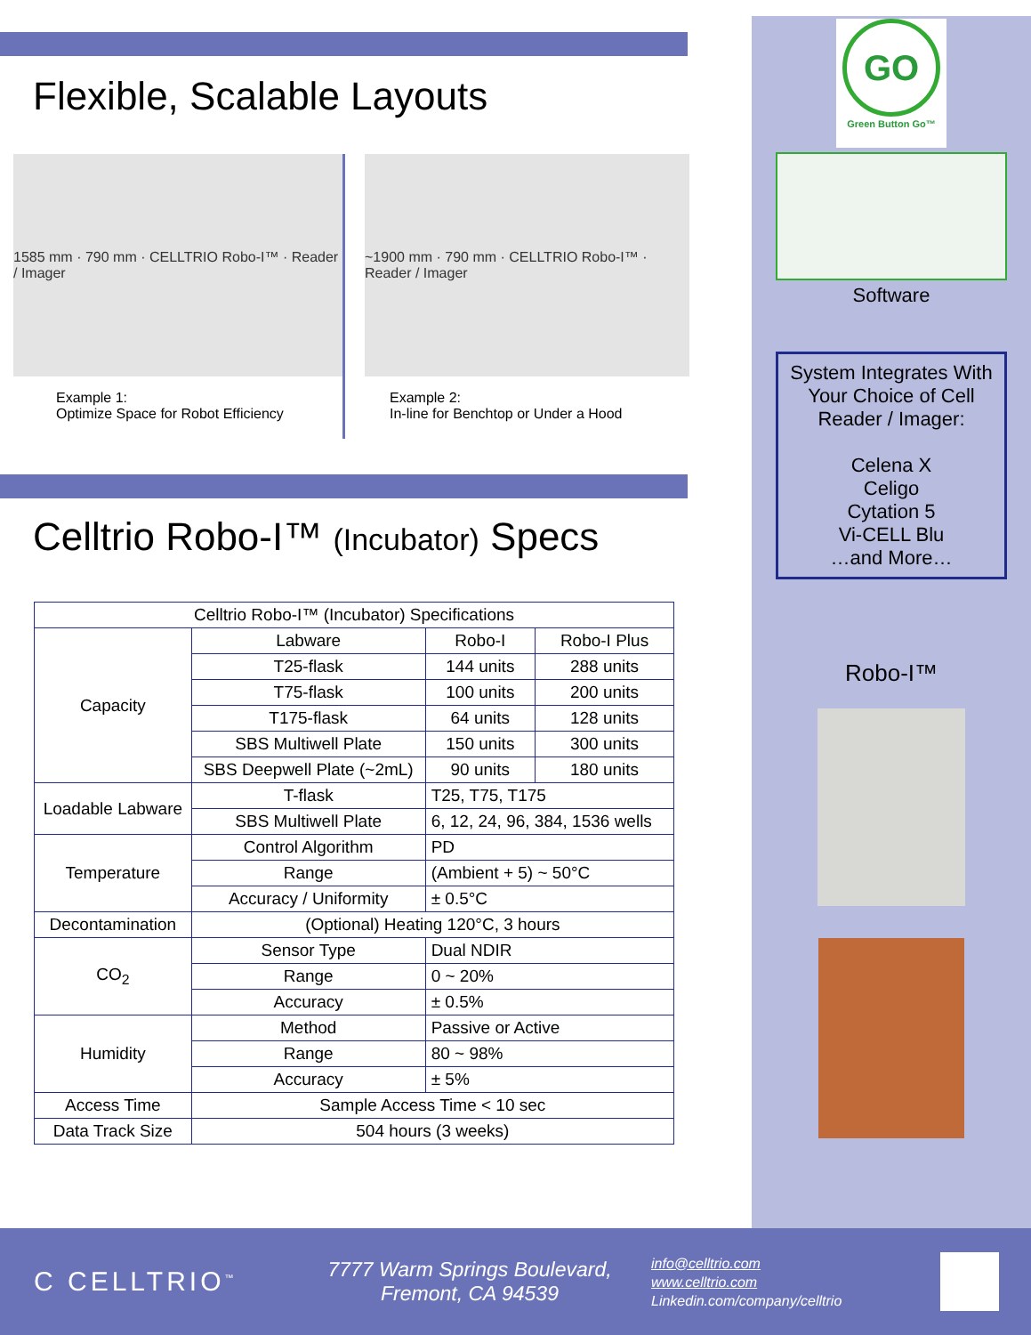Flexible, Scalable Layouts
1585 mm · 790 mm · CELLTRIO Robo-I™ · Reader / Imager
Example 1:
Optimize Space for Robot Efficiency
~1900 mm · 790 mm · CELLTRIO Robo-I™ · Reader / Imager
Example 2:
In-line for Benchtop or Under a Hood
Celltrio Robo-I™ (Incubator) Specs
| Celltrio Robo-I™ (Incubator) Specifications | | | |
| --- | --- | --- | --- |
| Capacity | Labware | Robo-I | Robo-I Plus |
| | T25-flask | 144 units | 288 units |
| | T75-flask | 100 units | 200 units |
| | T175-flask | 64 units | 128 units |
| | SBS Multiwell Plate | 150 units | 300 units |
| | SBS Deepwell Plate (~2mL) | 90 units | 180 units |
| Loadable Labware | T-flask | T25, T75, T175 | |
| | SBS Multiwell Plate | 6, 12, 24, 96, 384, 1536 wells | |
| Temperature | Control Algorithm | PD | |
| | Range | (Ambient + 5) ~ 50°C | |
| | Accuracy / Uniformity | ± 0.5°C | |
| Decontamination | (Optional) Heating 120°C, 3 hours | | |
| CO<sub>2</sub> | Sensor Type | Dual NDIR | |
| | Range | 0 ~ 20% | |
| | Accuracy | ± 0.5% | |
| Humidity | Method | Passive or Active | |
| | Range | 80 ~ 98% | |
| | Accuracy | ± 5% | |
| Access Time | Sample Access Time < 10 sec | | |
| Data Track Size | 504 hours (3 weeks) | | |
GO
Green Button Go™
Software
System Integrates With Your Choice of Cell Reader / Imager:
Celena X
Celigo
Cytation 5
Vi-CELL Blu
…and More…
Robo-I™
C CELLTRIO<sup>™</sup>
7777 Warm Springs Boulevard,
Fremont, CA 94539
info@celltrio.com
www.celltrio.com
Linkedin.com/company/celltrio